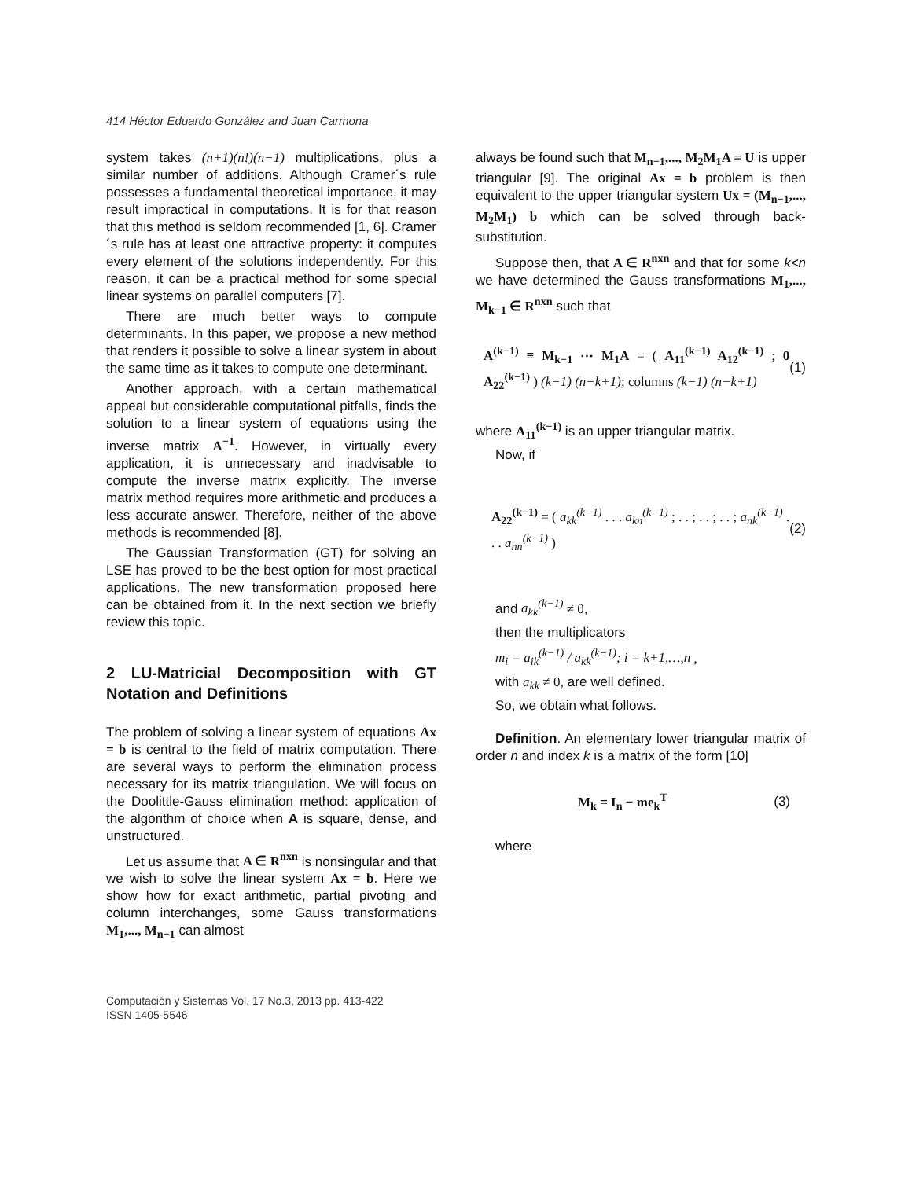414 Héctor Eduardo González and Juan Carmona
system takes (n+1)(n!)(n−1) multiplications, plus a similar number of additions. Although Cramer´s rule possesses a fundamental theoretical importance, it may result impractical in computations. It is for that reason that this method is seldom recommended [1, 6]. Cramer´s rule has at least one attractive property: it computes every element of the solutions independently. For this reason, it can be a practical method for some special linear systems on parallel computers [7].
There are much better ways to compute determinants. In this paper, we propose a new method that renders it possible to solve a linear system in about the same time as it takes to compute one determinant.
Another approach, with a certain mathematical appeal but considerable computational pitfalls, finds the solution to a linear system of equations using the inverse matrix A<sup>−1</sup>. However, in virtually every application, it is unnecessary and inadvisable to compute the inverse matrix explicitly. The inverse matrix method requires more arithmetic and produces a less accurate answer. Therefore, neither of the above methods is recommended [8].
The Gaussian Transformation (GT) for solving an LSE has proved to be the best option for most practical applications. The new transformation proposed here can be obtained from it. In the next section we briefly review this topic.
2 LU-Matricial Decomposition with GT Notation and Definitions
The problem of solving a linear system of equations Ax = b is central to the field of matrix computation. There are several ways to perform the elimination process necessary for its matrix triangulation. We will focus on the Doolittle-Gauss elimination method: application of the algorithm of choice when A is square, dense, and unstructured.
Let us assume that A ∈ R<sup>nxn</sup> is nonsingular and that we wish to solve the linear system Ax = b. Here we show how for exact arithmetic, partial pivoting and column interchanges, some Gauss transformations M<sub>1</sub>,..., M<sub>n−1</sub> can almost
always be found such that M<sub>n−1</sub>,..., M<sub>2</sub>M<sub>1</sub>A = U is upper triangular [9]. The original Ax = b problem is then equivalent to the upper triangular system Ux = (M<sub>n−1</sub>,..., M<sub>2</sub>M<sub>1</sub>) b which can be solved through back-substitution.
Suppose then, that A ∈ R<sup>nxn</sup> and that for some k<n we have determined the Gauss transformations M<sub>1</sub>,..., M<sub>k−1</sub> ∈ R<sup>nxn</sup> such that
A<sup>(k−1)</sup> ≡ M<sub>k−1</sub> ⋯ M<sub>1</sub>A = ( A<sub>11</sub><sup>(k−1)</sup> A<sub>12</sub><sup>(k−1)</sup> ; 0 A<sub>22</sub><sup>(k−1)</sup> ) (k−1) (n−k+1); columns (k−1) (n−k+1) (1)
where A<sub>11</sub><sup>(k−1)</sup> is an upper triangular matrix.
Now, if
A<sub>22</sub><sup>(k−1)</sup> = ( a<sub>kk</sub><sup>(k−1)</sup> . . . a<sub>kn</sub><sup>(k−1)</sup> ; . . ; . . ; . . ; a<sub>nk</sub><sup>(k−1)</sup> . . . a<sub>nn</sub><sup>(k−1)</sup> ) (2)
and a<sub>kk</sub><sup>(k−1)</sup> ≠ 0,
then the multiplicators
m<sub>i</sub> = a<sub>ik</sub><sup>(k−1)</sup> / a<sub>kk</sub><sup>(k−1)</sup>; i = k+1,…,n ,
with a<sub>kk</sub> ≠ 0, are well defined.
So, we obtain what follows.
Definition. An elementary lower triangular matrix of order n and index k is a matrix of the form [10]
M<sub>k</sub> = I<sub>n</sub> − me<sub>k</sub><sup>T</sup> (3)
where
Computación y Sistemas Vol. 17 No.3, 2013 pp. 413-422
ISSN 1405-5546